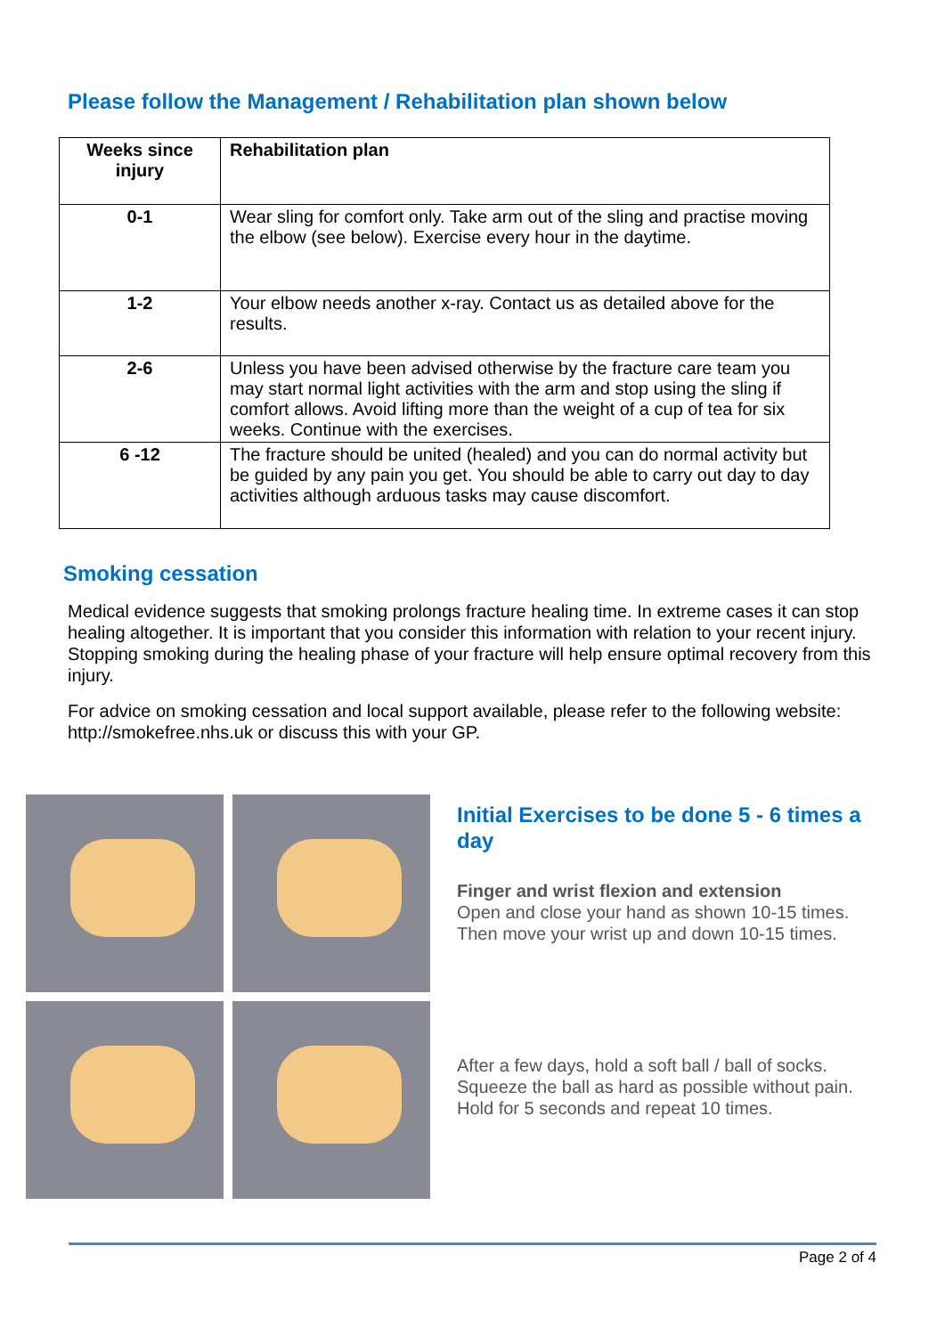Please follow the Management / Rehabilitation plan shown below
| Weeks since injury | Rehabilitation plan |
| --- | --- |
| 0-1 | Wear sling for comfort only. Take arm out of the sling and practise moving the elbow (see below). Exercise every hour in the daytime. |
| 1-2 | Your elbow needs another x-ray. Contact us as detailed above for the results. |
| 2-6 | Unless you have been advised otherwise by the fracture care team you may start normal light activities with the arm and stop using the sling if comfort allows. Avoid lifting more than the weight of a cup of tea for six weeks. Continue with the exercises. |
| 6 -12 | The fracture should be united (healed) and you can do normal activity but be guided by any pain you get. You should be able to carry out day to day activities although arduous tasks may cause discomfort. |
Smoking cessation
Medical evidence suggests that smoking prolongs fracture healing time. In extreme cases it can stop healing altogether. It is important that you consider this information with relation to your recent injury. Stopping smoking during the healing phase of your fracture will help ensure optimal recovery from this injury.
For advice on smoking cessation and local support available, please refer to the following website: http://smokefree.nhs.uk or discuss this with your GP.
Initial Exercises to be done 5 - 6 times a day
Finger and wrist flexion and extension
Open and close your hand as shown 10-15 times. Then move your wrist up and down 10-15 times.
After a few days, hold a soft ball / ball of socks. Squeeze the ball as hard as possible without pain. Hold for 5 seconds and repeat 10 times.
Page 2 of 4